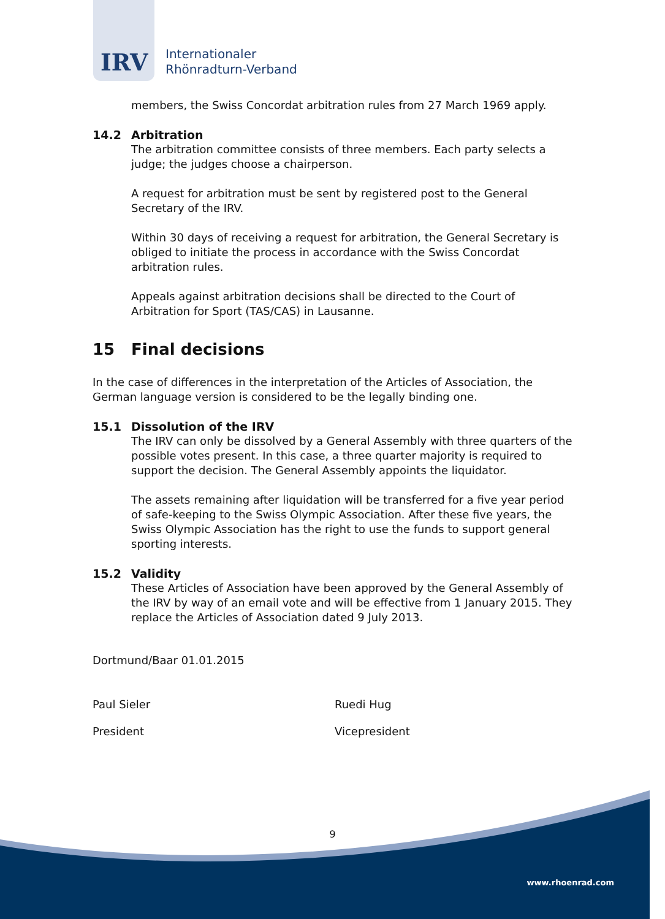IRV
Internationaler
Rhönradturn-Verband
members, the Swiss Concordat arbitration rules from 27 March 1969 apply.
14.2 Arbitration
The arbitration committee consists of three members. Each party selects a judge; the judges choose a chairperson.
A request for arbitration must be sent by registered post to the General Secretary of the IRV.
Within 30 days of receiving a request for arbitration, the General Secretary is obliged to initiate the process in accordance with the Swiss Concordat arbitration rules.
Appeals against arbitration decisions shall be directed to the Court of Arbitration for Sport (TAS/CAS) in Lausanne.
15 Final decisions
In the case of differences in the interpretation of the Articles of Association, the German language version is considered to be the legally binding one.
15.1 Dissolution of the IRV
The IRV can only be dissolved by a General Assembly with three quarters of the possible votes present. In this case, a three quarter majority is required to support the decision. The General Assembly appoints the liquidator.
The assets remaining after liquidation will be transferred for a five year period of safe-keeping to the Swiss Olympic Association. After these five years, the Swiss Olympic Association has the right to use the funds to support general sporting interests.
15.2 Validity
These Articles of Association have been approved by the General Assembly of the IRV by way of an email vote and will be effective from 1 January 2015. They replace the Articles of Association dated 9 July 2013.
Dortmund/Baar 01.01.2015
Paul Sieler Ruedi Hug
President Vicepresident
9
www.rhoenrad.com